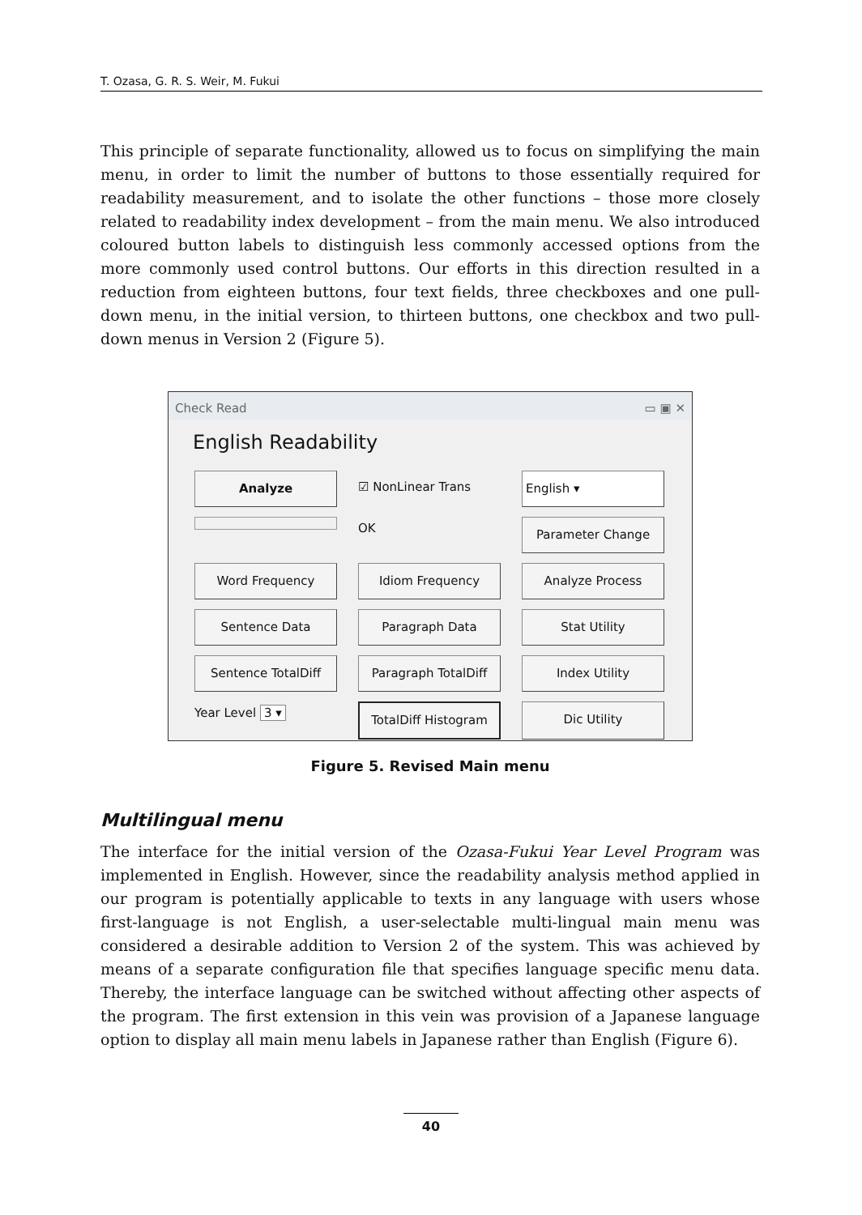T. Ozasa, G. R. S. Weir, M. Fukui
This principle of separate functionality, allowed us to focus on simplifying the main menu, in order to limit the number of buttons to those essentially required for readability measurement, and to isolate the other functions – those more closely related to readability index development – from the main menu. We also introduced coloured button labels to distinguish less commonly accessed options from the more commonly used control buttons. Our efforts in this direction resulted in a reduction from eighteen buttons, four text fields, three checkboxes and one pull-down menu, in the initial version, to thirteen buttons, one checkbox and two pull-down menus in Version 2 (Figure 5).
Check Read ▭ ▣ ✕
English Readability
Analyze
☑ NonLinear Trans
English ▾
OK
Parameter Change
Word Frequency
Idiom Frequency
Analyze Process
Sentence Data
Paragraph Data
Stat Utility
Sentence TotalDiff
Paragraph TotalDiff
Index Utility
Year Level 3 ▾
TotalDiff Histogram
Dic Utility
Figure 5. Revised Main menu
Multilingual menu
The interface for the initial version of the Ozasa-Fukui Year Level Program was implemented in English. However, since the readability analysis method applied in our program is potentially applicable to texts in any language with users whose first-language is not English, a user-selectable multi-lingual main menu was considered a desirable addition to Version 2 of the system. This was achieved by means of a separate configuration file that specifies language specific menu data. Thereby, the interface language can be switched without affecting other aspects of the program. The first extension in this vein was provision of a Japanese language option to display all main menu labels in Japanese rather than English (Figure 6).
40